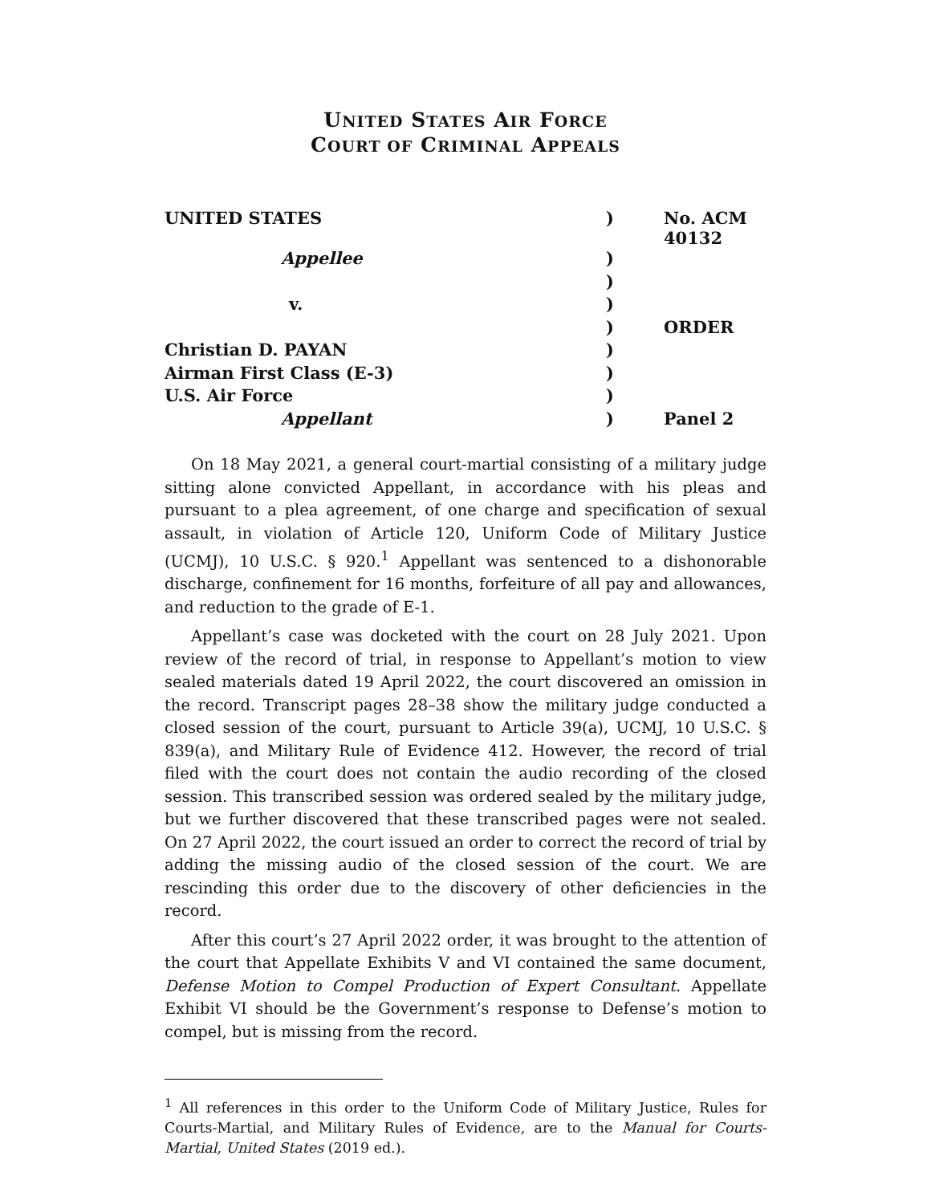UNITED STATES AIR FORCE
COURT OF CRIMINAL APPEALS
| UNITED STATES | ) | No. ACM 40132 |
| Appellee | ) | |
| | ) | |
| v. | ) | |
| | ) | ORDER |
| Christian D. PAYAN | ) | |
| Airman First Class (E-3) | ) | |
| U.S. Air Force | ) | |
| Appellant | ) | Panel 2 |
On 18 May 2021, a general court-martial consisting of a military judge sitting alone convicted Appellant, in accordance with his pleas and pursuant to a plea agreement, of one charge and specification of sexual assault, in violation of Article 120, Uniform Code of Military Justice (UCMJ), 10 U.S.C. § 920.<sup>1</sup> Appellant was sentenced to a dishonorable discharge, confinement for 16 months, forfeiture of all pay and allowances, and reduction to the grade of E-1.
Appellant’s case was docketed with the court on 28 July 2021. Upon review of the record of trial, in response to Appellant’s motion to view sealed materials dated 19 April 2022, the court discovered an omission in the record. Transcript pages 28–38 show the military judge conducted a closed session of the court, pursuant to Article 39(a), UCMJ, 10 U.S.C. § 839(a), and Military Rule of Evidence 412. However, the record of trial filed with the court does not contain the audio recording of the closed session. This transcribed session was ordered sealed by the military judge, but we further discovered that these transcribed pages were not sealed. On 27 April 2022, the court issued an order to correct the record of trial by adding the missing audio of the closed session of the court. We are rescinding this order due to the discovery of other deficiencies in the record.
After this court’s 27 April 2022 order, it was brought to the attention of the court that Appellate Exhibits V and VI contained the same document, Defense Motion to Compel Production of Expert Consultant. Appellate Exhibit VI should be the Government’s response to Defense’s motion to compel, but is missing from the record.
<sup>1</sup> All references in this order to the Uniform Code of Military Justice, Rules for Courts-Martial, and Military Rules of Evidence, are to the Manual for Courts-Martial, United States (2019 ed.).